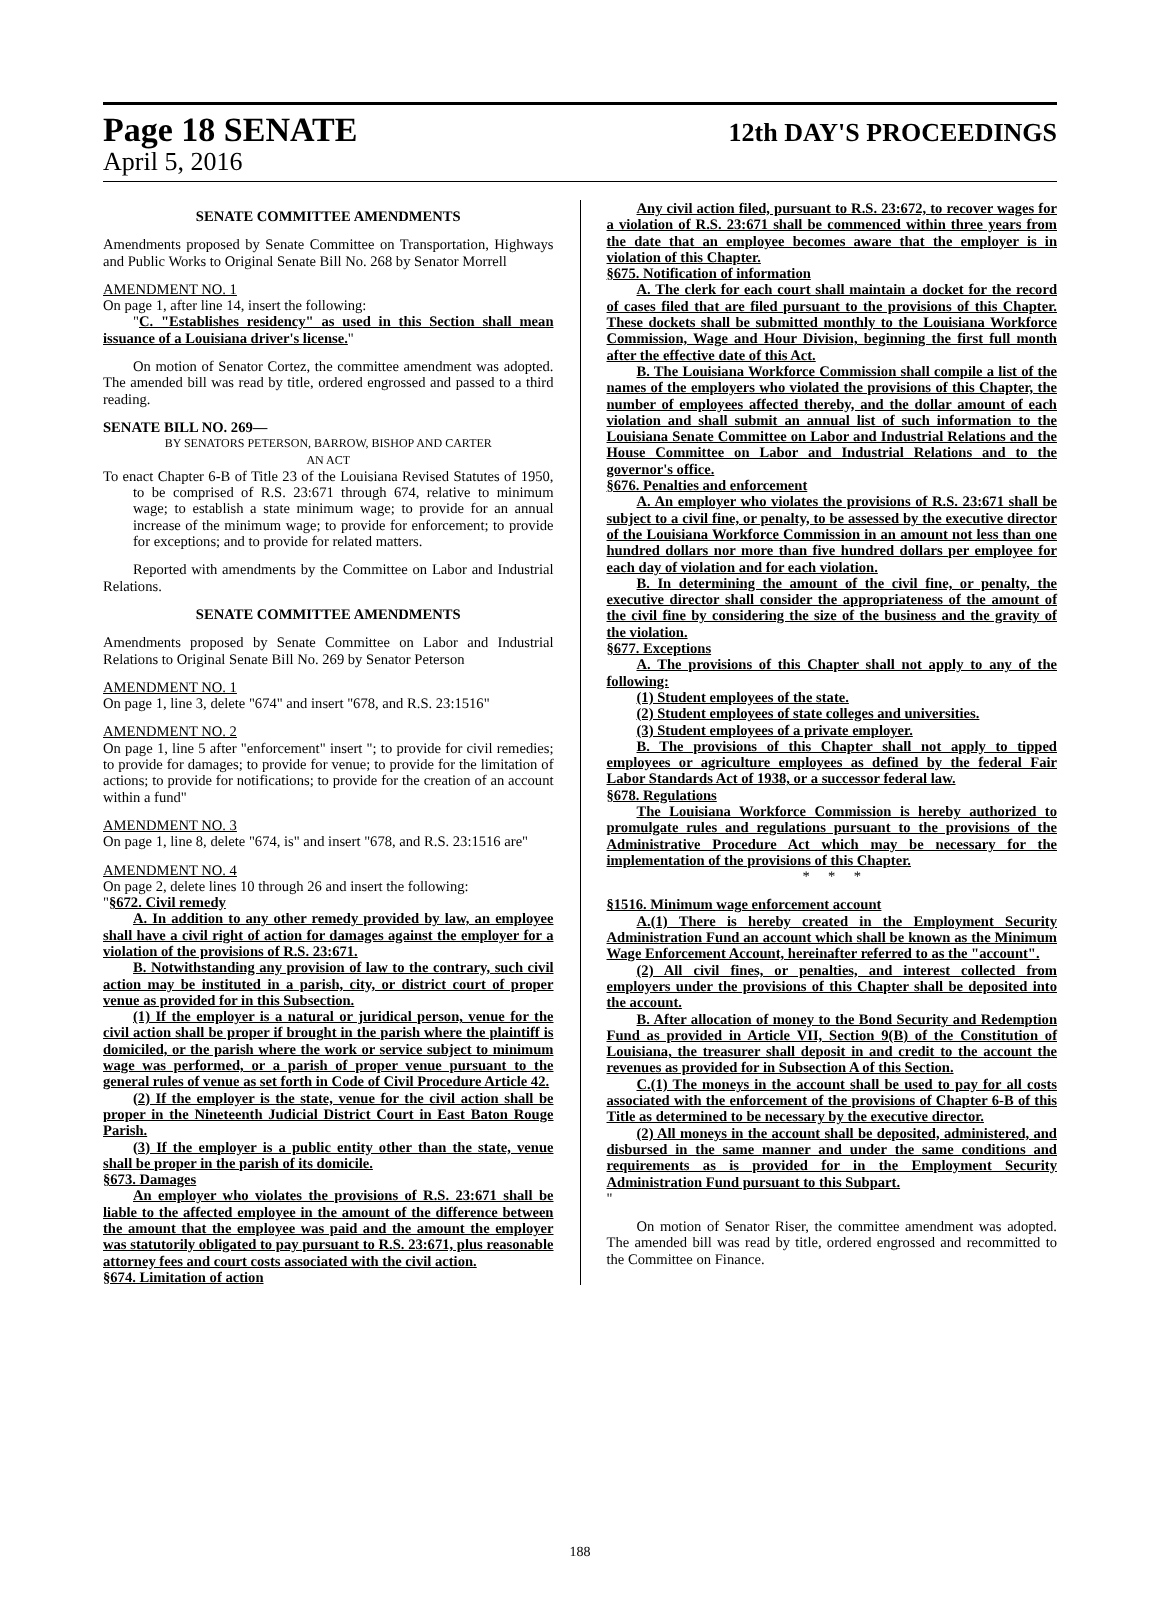Page 18 SENATE 12th DAY'S PROCEEDINGS
April 5, 2016
SENATE COMMITTEE AMENDMENTS
Amendments proposed by Senate Committee on Transportation, Highways and Public Works to Original Senate Bill No. 268 by Senator Morrell
AMENDMENT NO. 1
On page 1, after line 14, insert the following:
"C. "Establishes residency" as used in this Section shall mean issuance of a Louisiana driver's license."
On motion of Senator Cortez, the committee amendment was adopted. The amended bill was read by title, ordered engrossed and passed to a third reading.
SENATE BILL NO. 269—
BY SENATORS PETERSON, BARROW, BISHOP AND CARTER
AN ACT
To enact Chapter 6-B of Title 23 of the Louisiana Revised Statutes of 1950, to be comprised of R.S. 23:671 through 674, relative to minimum wage; to establish a state minimum wage; to provide for an annual increase of the minimum wage; to provide for enforcement; to provide for exceptions; and to provide for related matters.
Reported with amendments by the Committee on Labor and Industrial Relations.
SENATE COMMITTEE AMENDMENTS
Amendments proposed by Senate Committee on Labor and Industrial Relations to Original Senate Bill No. 269 by Senator Peterson
AMENDMENT NO. 1
On page 1, line 3, delete "674" and insert "678, and R.S. 23:1516"
AMENDMENT NO. 2
On page 1, line 5 after "enforcement" insert "; to provide for civil remedies; to provide for damages; to provide for venue; to provide for the limitation of actions; to provide for notifications; to provide for the creation of an account within a fund"
AMENDMENT NO. 3
On page 1, line 8, delete "674, is" and insert "678, and R.S. 23:1516 are"
AMENDMENT NO. 4
On page 2, delete lines 10 through 26 and insert the following:
"§672. Civil remedy
A. In addition to any other remedy provided by law, an employee shall have a civil right of action for damages against the employer for a violation of the provisions of R.S. 23:671.
B. Notwithstanding any provision of law to the contrary, such civil action may be instituted in a parish, city, or district court of proper venue as provided for in this Subsection.
(1) If the employer is a natural or juridical person, venue for the civil action shall be proper if brought in the parish where the plaintiff is domiciled, or the parish where the work or service subject to minimum wage was performed, or a parish of proper venue pursuant to the general rules of venue as set forth in Code of Civil Procedure Article 42.
(2) If the employer is the state, venue for the civil action shall be proper in the Nineteenth Judicial District Court in East Baton Rouge Parish.
(3) If the employer is a public entity other than the state, venue shall be proper in the parish of its domicile.
§673. Damages
An employer who violates the provisions of R.S. 23:671 shall be liable to the affected employee in the amount of the difference between the amount that the employee was paid and the amount the employer was statutorily obligated to pay pursuant to R.S. 23:671, plus reasonable attorney fees and court costs associated with the civil action.
§674. Limitation of action
Any civil action filed, pursuant to R.S. 23:672, to recover wages for a violation of R.S. 23:671 shall be commenced within three years from the date that an employee becomes aware that the employer is in violation of this Chapter.
§675. Notification of information
A. The clerk for each court shall maintain a docket for the record of cases filed that are filed pursuant to the provisions of this Chapter. These dockets shall be submitted monthly to the Louisiana Workforce Commission, Wage and Hour Division, beginning the first full month after the effective date of this Act.
B. The Louisiana Workforce Commission shall compile a list of the names of the employers who violated the provisions of this Chapter, the number of employees affected thereby, and the dollar amount of each violation and shall submit an annual list of such information to the Louisiana Senate Committee on Labor and Industrial Relations and the House Committee on Labor and Industrial Relations and to the governor's office.
§676. Penalties and enforcement
A. An employer who violates the provisions of R.S. 23:671 shall be subject to a civil fine, or penalty, to be assessed by the executive director of the Louisiana Workforce Commission in an amount not less than one hundred dollars nor more than five hundred dollars per employee for each day of violation and for each violation.
B. In determining the amount of the civil fine, or penalty, the executive director shall consider the appropriateness of the amount of the civil fine by considering the size of the business and the gravity of the violation.
§677. Exceptions
A. The provisions of this Chapter shall not apply to any of the following:
(1) Student employees of the state.
(2) Student employees of state colleges and universities.
(3) Student employees of a private employer.
B. The provisions of this Chapter shall not apply to tipped employees or agriculture employees as defined by the federal Fair Labor Standards Act of 1938, or a successor federal law.
§678. Regulations
The Louisiana Workforce Commission is hereby authorized to promulgate rules and regulations pursuant to the provisions of the Administrative Procedure Act which may be necessary for the implementation of the provisions of this Chapter.
* * *
§1516. Minimum wage enforcement account
A.(1) There is hereby created in the Employment Security Administration Fund an account which shall be known as the Minimum Wage Enforcement Account, hereinafter referred to as the "account".
(2) All civil fines, or penalties, and interest collected from employers under the provisions of this Chapter shall be deposited into the account.
B. After allocation of money to the Bond Security and Redemption Fund as provided in Article VII, Section 9(B) of the Constitution of Louisiana, the treasurer shall deposit in and credit to the account the revenues as provided for in Subsection A of this Section.
C.(1) The moneys in the account shall be used to pay for all costs associated with the enforcement of the provisions of Chapter 6-B of this Title as determined to be necessary by the executive director.
(2) All moneys in the account shall be deposited, administered, and disbursed in the same manner and under the same conditions and requirements as is provided for in the Employment Security Administration Fund pursuant to this Subpart.
"
On motion of Senator Riser, the committee amendment was adopted. The amended bill was read by title, ordered engrossed and recommitted to the Committee on Finance.
188